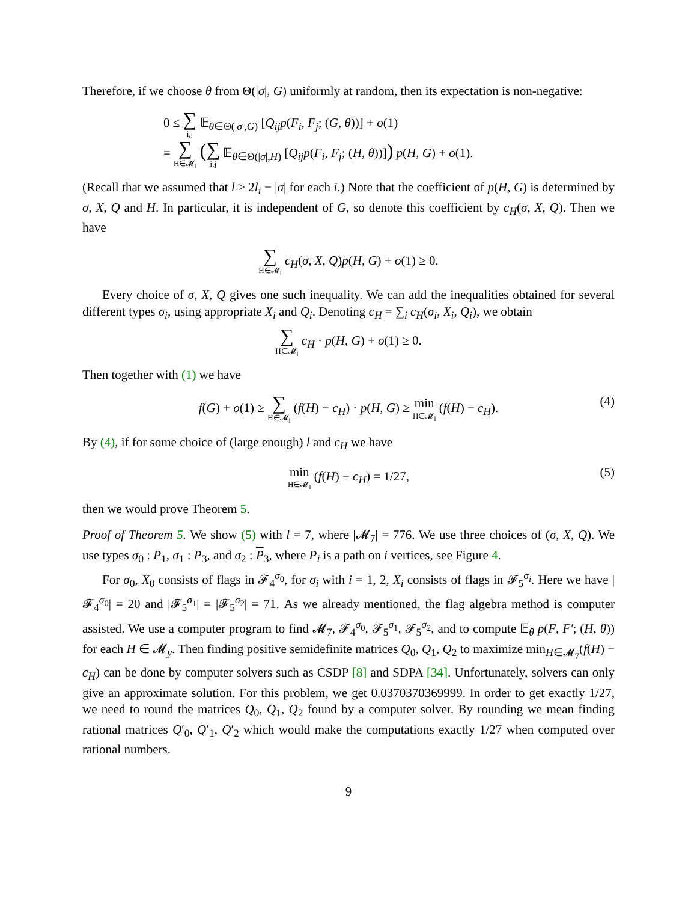Therefore, if we choose θ from Θ(|σ|, G) uniformly at random, then its expectation is non-negative:
0 ≤ ∑ i,j 𝔼<sub>θ∈Θ(|σ|,G)</sub> [Q<sub>ij</sub>p(F<sub>i</sub>, F<sub>j</sub>; (G, θ))] + o(1)
= ∑ H∈𝓜<sub>l</sub> (∑ i,j 𝔼<sub>θ∈Θ(|σ|,H)</sub> [Q<sub>ij</sub>p(F<sub>i</sub>, F<sub>j</sub>; (H, θ))]) p(H, G) + o(1).
(Recall that we assumed that l ≥ 2l<sub>i</sub> − |σ| for each i.) Note that the coefficient of p(H, G) is determined by σ, X, Q and H. In particular, it is independent of G, so denote this coefficient by c<sub>H</sub>(σ, X, Q). Then we have
∑ H∈𝓜<sub>l</sub> c<sub>H</sub>(σ, X, Q)p(H, G) + o(1) ≥ 0.
Every choice of σ, X, Q gives one such inequality. We can add the inequalities obtained for several different types σ<sub>i</sub>, using appropriate X<sub>i</sub> and Q<sub>i</sub>. Denoting c<sub>H</sub> = ∑<sub>i</sub> c<sub>H</sub>(σ<sub>i</sub>, X<sub>i</sub>, Q<sub>i</sub>), we obtain
∑ H∈𝓜<sub>l</sub> c<sub>H</sub> · p(H, G) + o(1) ≥ 0.
Then together with (1) we have
f(G) + o(1) ≥ ∑ H∈𝓜<sub>l</sub> (f(H) − c<sub>H</sub>) · p(H, G) ≥ min H∈𝓜<sub>l</sub> (f(H) − c<sub>H</sub>).
(4)
By (4), if for some choice of (large enough) l and c<sub>H</sub> we have
min H∈𝓜<sub>l</sub> (f(H) − c<sub>H</sub>) = 1/27,
(5)
then we would prove Theorem 5.
Proof of Theorem 5. We show (5) with l = 7, where |𝓜<sub>7</sub>| = 776. We use three choices of (σ, X, Q). We use types σ<sub>0</sub> : P<sub>1</sub>, σ<sub>1</sub> : P<sub>3</sub>, and σ<sub>2</sub> : P<sub>3</sub>, where P<sub>i</sub> is a path on i vertices, see Figure 4.
For σ<sub>0</sub>, X<sub>0</sub> consists of flags in 𝓕<sub>4</sub><sup>σ<sub>0</sub></sup>, for σ<sub>i</sub> with i = 1, 2, X<sub>i</sub> consists of flags in 𝓕<sub>5</sub><sup>σ<sub>i</sub></sup>. Here we have |𝓕<sub>4</sub><sup>σ<sub>0</sub></sup>| = 20 and |𝓕<sub>5</sub><sup>σ<sub>1</sub></sup>| = |𝓕<sub>5</sub><sup>σ<sub>2</sub></sup>| = 71. As we already mentioned, the flag algebra method is computer assisted. We use a computer program to find 𝓜<sub>7</sub>, 𝓕<sub>4</sub><sup>σ<sub>0</sub></sup>, 𝓕<sub>5</sub><sup>σ<sub>1</sub></sup>, 𝓕<sub>5</sub><sup>σ<sub>2</sub></sup>, and to compute 𝔼<sub>θ</sub> p(F, F′; (H, θ)) for each H ∈ 𝓜<sub>y</sub>. Then finding positive semidefinite matrices Q<sub>0</sub>, Q<sub>1</sub>, Q<sub>2</sub> to maximize min<sub>H∈𝓜<sub>7</sub></sub>(f(H) − c<sub>H</sub>) can be done by computer solvers such as CSDP [8] and SDPA [34]. Unfortunately, solvers can only give an approximate solution. For this problem, we get 0.0370370369999. In order to get exactly 1/27, we need to round the matrices Q<sub>0</sub>, Q<sub>1</sub>, Q<sub>2</sub> found by a computer solver. By rounding we mean finding rational matrices Q′<sub>0</sub>, Q′<sub>1</sub>, Q′<sub>2</sub> which would make the computations exactly 1/27 when computed over rational numbers.
9